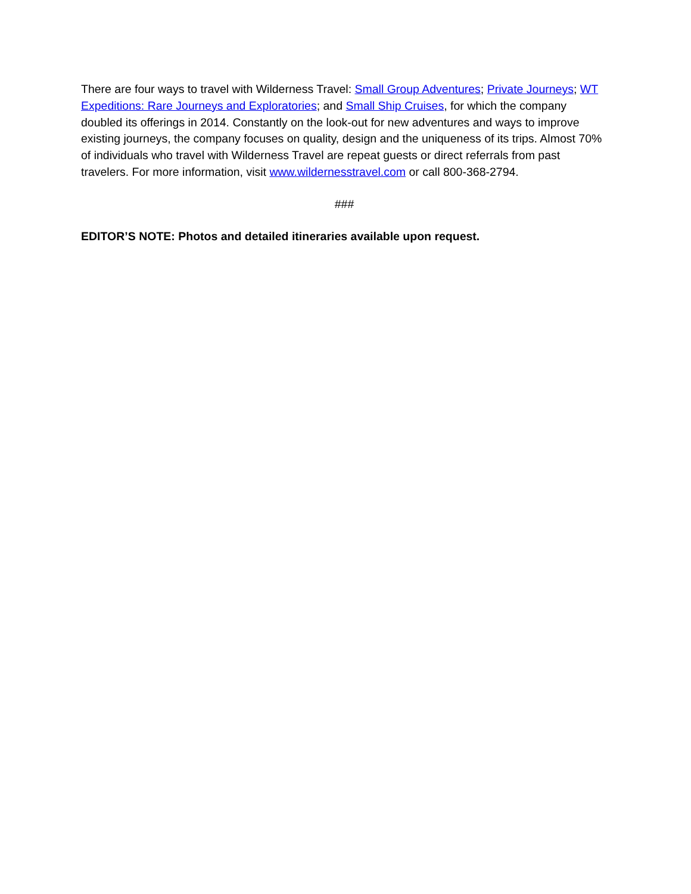There are four ways to travel with Wilderness Travel: Small Group Adventures; Private Journeys; WT Expeditions: Rare Journeys and Exploratories; and Small Ship Cruises, for which the company doubled its offerings in 2014. Constantly on the look-out for new adventures and ways to improve existing journeys, the company focuses on quality, design and the uniqueness of its trips. Almost 70% of individuals who travel with Wilderness Travel are repeat guests or direct referrals from past travelers. For more information, visit www.wildernesstravel.com or call 800-368-2794.
###
EDITOR’S NOTE: Photos and detailed itineraries available upon request.